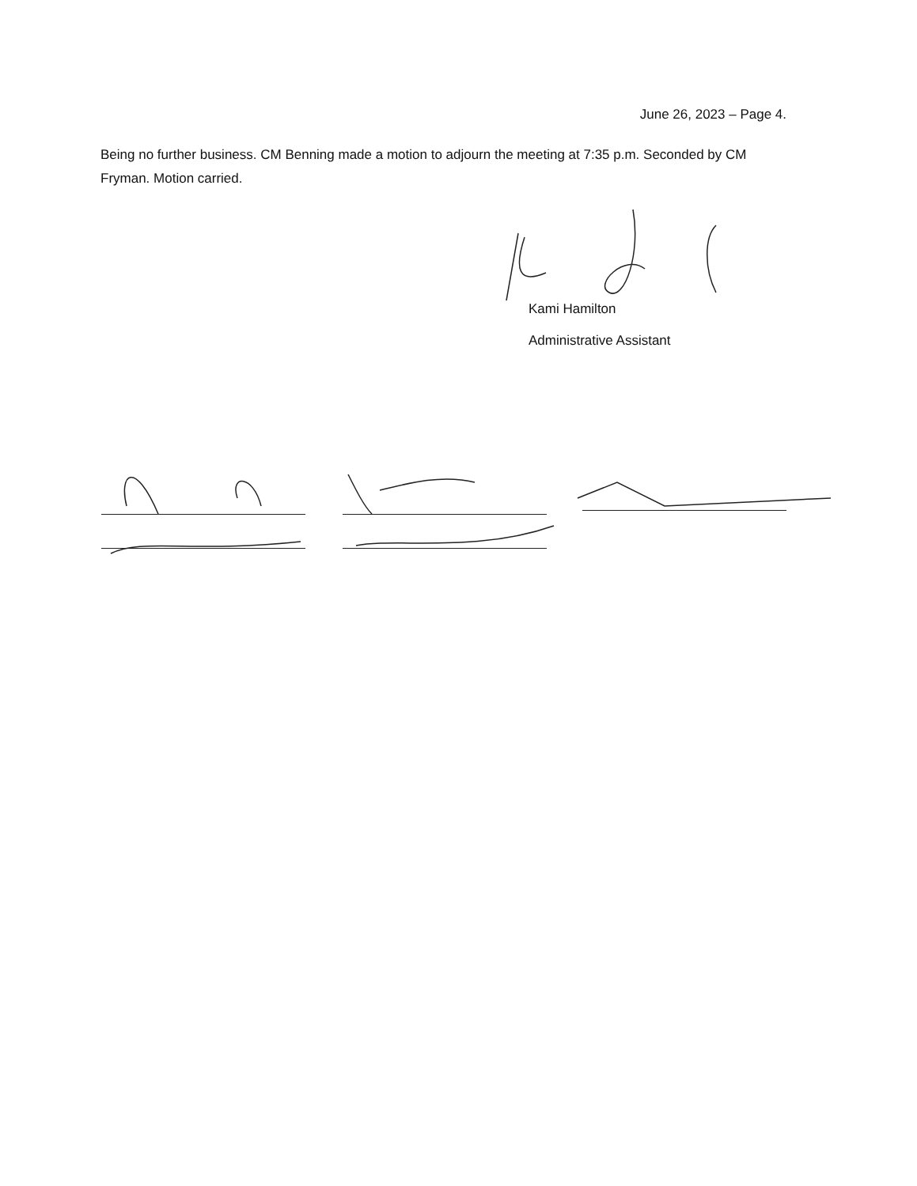June 26, 2023 – Page 4.
Being no further business. CM Benning made a motion to adjourn the meeting at 7:35 p.m. Seconded by CM Fryman. Motion carried.
Kami Hamilton
Administrative Assistant